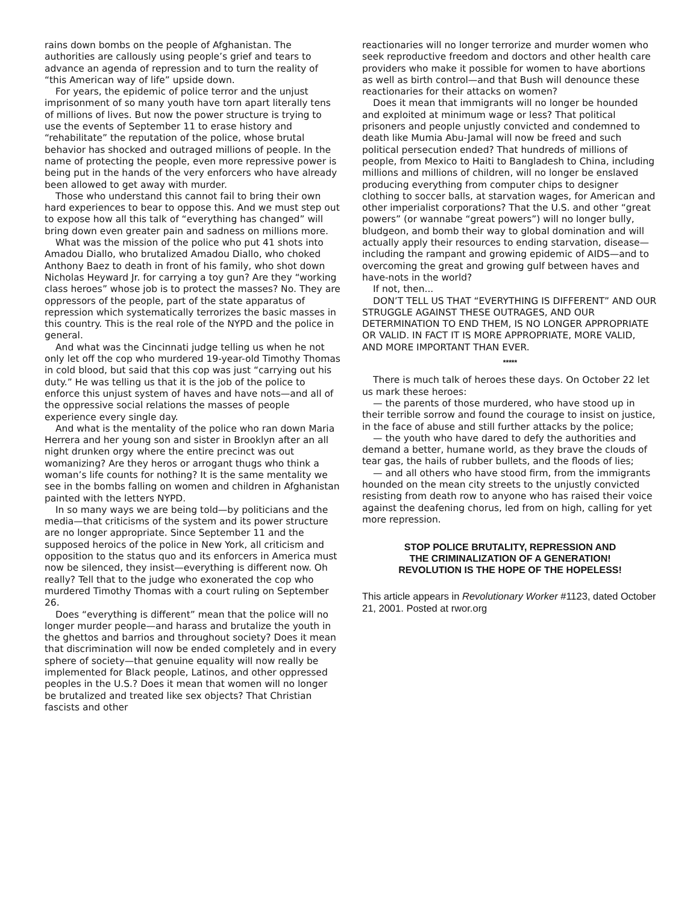rains down bombs on the people of Afghanistan. The authorities are callously using people’s grief and tears to advance an agenda of repression and to turn the reality of “this American way of life” upside down.
For years, the epidemic of police terror and the unjust imprisonment of so many youth have torn apart literally tens of millions of lives. But now the power structure is trying to use the events of September 11 to erase history and “rehabilitate” the reputation of the police, whose brutal behavior has shocked and outraged millions of people. In the name of protecting the people, even more repressive power is being put in the hands of the very enforcers who have already been allowed to get away with murder.
Those who understand this cannot fail to bring their own hard experiences to bear to oppose this. And we must step out to expose how all this talk of “everything has changed” will bring down even greater pain and sadness on millions more.
What was the mission of the police who put 41 shots into Amadou Diallo, who brutalized Amadou Diallo, who choked Anthony Baez to death in front of his family, who shot down Nicholas Heyward Jr. for carrying a toy gun? Are they “working class heroes” whose job is to protect the masses? No. They are oppressors of the people, part of the state apparatus of repression which systematically terrorizes the basic masses in this country. This is the real role of the NYPD and the police in general.
And what was the Cincinnati judge telling us when he not only let off the cop who murdered 19-year-old Timothy Thomas in cold blood, but said that this cop was just “carrying out his duty.” He was telling us that it is the job of the police to enforce this unjust system of haves and have nots—and all of the oppressive social relations the masses of people experience every single day.
And what is the mentality of the police who ran down Maria Herrera and her young son and sister in Brooklyn after an all night drunken orgy where the entire precinct was out womanizing? Are they heros or arrogant thugs who think a woman’s life counts for nothing? It is the same mentality we see in the bombs falling on women and children in Afghanistan painted with the letters NYPD.
In so many ways we are being told—by politicians and the media—that criticisms of the system and its power structure are no longer appropriate. Since September 11 and the supposed heroics of the police in New York, all criticism and opposition to the status quo and its enforcers in America must now be silenced, they insist—everything is different now. Oh really? Tell that to the judge who exonerated the cop who murdered Timothy Thomas with a court ruling on September 26.
Does “everything is different” mean that the police will no longer murder people—and harass and brutalize the youth in the ghettos and barrios and throughout society? Does it mean that discrimination will now be ended completely and in every sphere of society—that genuine equality will now really be implemented for Black people, Latinos, and other oppressed peoples in the U.S.? Does it mean that women will no longer be brutalized and treated like sex objects? That Christian fascists and other
reactionaries will no longer terrorize and murder women who seek reproductive freedom and doctors and other health care providers who make it possible for women to have abortions as well as birth control—and that Bush will denounce these reactionaries for their attacks on women?
Does it mean that immigrants will no longer be hounded and exploited at minimum wage or less? That political prisoners and people unjustly convicted and condemned to death like Mumia Abu-Jamal will now be freed and such political persecution ended? That hundreds of millions of people, from Mexico to Haiti to Bangladesh to China, including millions and millions of children, will no longer be enslaved producing everything from computer chips to designer clothing to soccer balls, at starvation wages, for American and other imperialist corporations? That the U.S. and other “great powers” (or wannabe “great powers”) will no longer bully, bludgeon, and bomb their way to global domination and will actually apply their resources to ending starvation, disease—including the rampant and growing epidemic of AIDS—and to overcoming the great and growing gulf between haves and have-nots in the world?
If not, then...
DON’T TELL US THAT “EVERYTHING IS DIFFERENT” AND OUR STRUGGLE AGAINST THESE OUTRAGES, AND OUR DETERMINATION TO END THEM, IS NO LONGER APPROPRIATE OR VALID. IN FACT IT IS MORE APPROPRIATE, MORE VALID, AND MORE IMPORTANT THAN EVER.
*****
There is much talk of heroes these days. On October 22 let us mark these heroes:
— the parents of those murdered, who have stood up in their terrible sorrow and found the courage to insist on justice, in the face of abuse and still further attacks by the police;
— the youth who have dared to defy the authorities and demand a better, humane world, as they brave the clouds of tear gas, the hails of rubber bullets, and the floods of lies;
— and all others who have stood firm, from the immigrants hounded on the mean city streets to the unjustly convicted resisting from death row to anyone who has raised their voice against the deafening chorus, led from on high, calling for yet more repression.
STOP POLICE BRUTALITY, REPRESSION AND
THE CRIMINALIZATION OF A GENERATION!
REVOLUTION IS THE HOPE OF THE HOPELESS!
This article appears in Revolutionary Worker #1123, dated October 21, 2001. Posted at rwor.org